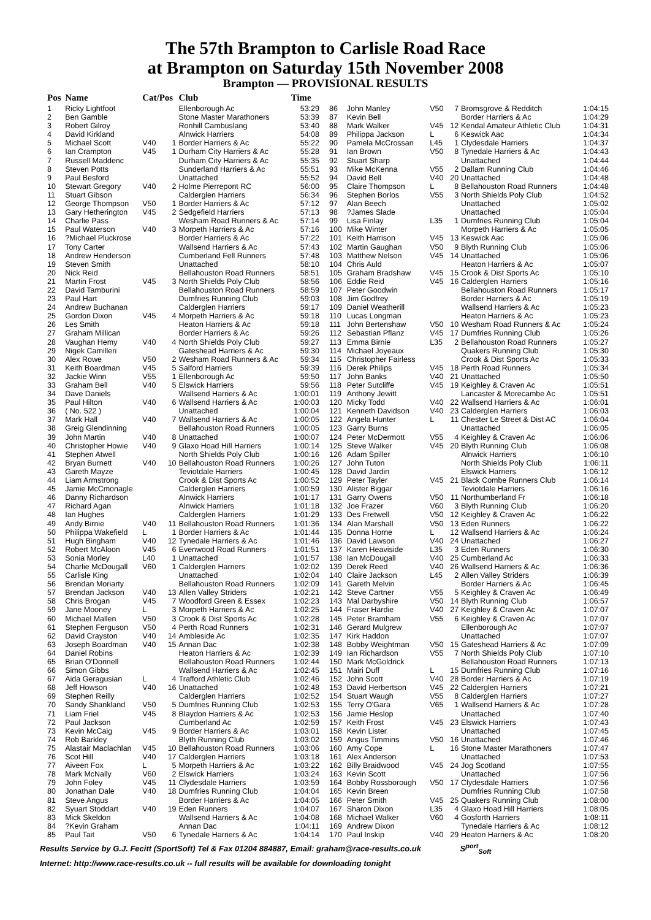The 57th Brampton to Carlisle Road Race
at Brampton on Saturday 15th November 2008
Brampton — PROVISIONAL RESULTS
| Pos | Name | Cat/Pos | | Club | Time |
| --- | --- | --- | --- | --- | --- |
| 1 | Ricky Lightfoot | | | Ellenborough Ac | 53:29 |
| 2 | Ben Gamble | | | Stone Master Marathoners | 53:39 |
| 3 | Robert Gilroy | | | Ronhill Cambuslang | 53:40 |
| 4 | David Kirkland | | | Alnwick Harriers | 54:08 |
| 5 | Michael Scott | V40 | 1 | Border Harriers & Ac | 55:22 |
| 6 | Ian Crampton | V45 | 1 | Durham City Harriers & Ac | 55:28 |
| 7 | Russell Maddenc | | | Durham City Harriers & Ac | 55:35 |
| 8 | Steven Potts | | | Sunderland Harriers & Ac | 55:51 |
| 9 | Paul Besford | | | Unattached | 55:52 |
| 10 | Stewart Gregory | V40 | 2 | Holme Pierrepont RC | 56:00 |
| 11 | Stuart Gibson | | | Calderglen Harriers | 56:34 |
| 12 | George Thompson | V50 | 1 | Border Harriers & Ac | 57:12 |
| 13 | Gary Hetherington | V45 | 2 | Sedgefield Harriers | 57:13 |
| 14 | Charlie Pass | | | Wesham Road Runners & Ac | 57:14 |
| 15 | Paul Waterson | V40 | 3 | Morpeth Harriers & Ac | 57:16 |
| 16 | ?Michael Pluckrose | | | Border Harriers & Ac | 57:22 |
| 17 | Tony Carter | | | Wallsend Harriers & Ac | 57:43 |
| 18 | Andrew Henderson | | | Cumberland Fell Runners | 57:48 |
| 19 | Steven Smith | | | Unattached | 58:10 |
| 20 | Nick Reid | | | Bellahouston Road Runners | 58:51 |
| 21 | Martin Frost | V45 | 3 | North Shields Poly Club | 58:56 |
| 22 | David Tamburini | | | Bellahouston Road Runners | 58:59 |
| 23 | Paul Hart | | | Dumfries Running Club | 59:03 |
| 24 | Andrew Buchanan | | | Calderglen Harriers | 59:17 |
| 25 | Gordon Dixon | V45 | 4 | Morpeth Harriers & Ac | 59:18 |
| 26 | Les Smith | | | Heaton Harriers & Ac | 59:18 |
| 27 | Graham Millican | | | Border Harriers & Ac | 59:26 |
| 28 | Vaughan Hemy | V40 | 4 | North Shields Poly Club | 59:27 |
| 29 | Nigek Camilleri | | | Gateshead Harriers & Ac | 59:30 |
| 30 | Alex Rowe | V50 | 2 | Wesham Road Runners & Ac | 59:34 |
| 31 | Keith Boardman | V45 | 5 | Salford Harriers | 59:39 |
| 32 | Jackie Winn | V55 | 1 | Ellenborough Ac | 59:50 |
| 33 | Graham Bell | V40 | 5 | Elswick Harriers | 59:56 |
| 34 | Dave Daniels | | | Wallsend Harriers & Ac | 1:00:01 |
| 35 | Paul Hilton | V40 | 6 | Wallsend Harriers & Ac | 1:00:03 |
| 36 | ( No. 522 ) | | | Unattached | 1:00:04 |
| 37 | Mark Hall | V40 | 7 | Wallsend Harriers & Ac | 1:00:05 |
| 38 | Greig Glendinning | | | Bellahouston Road Runners | 1:00:05 |
| 39 | John Martin | V40 | 8 | Unattached | 1:00:07 |
| 40 | Christopher Howie | V40 | 9 | Glaxo Hoad Hill Harriers | 1:00:14 |
| 41 | Stephen Atwell | | | North Shields Poly Club | 1:00:16 |
| 42 | Bryan Burnett | V40 | 10 | Bellahouston Road Runners | 1:00:26 |
| 43 | Gareth Mayze | | | Teviotdale Harriers | 1:00:45 |
| 44 | Liam Armstrong | | | Crook & Dist Sports Ac | 1:00:52 |
| 45 | Jamie McCmonagle | | | Calderglen Harriers | 1:00:59 |
| 46 | Danny Richardson | | | Alnwick Harriers | 1:01:17 |
| 47 | Richard Agan | | | Alnwick Harriers | 1:01:18 |
| 48 | Ian Hughes | | | Calderglen Harriers | 1:01:29 |
| 49 | Andy Birnie | V40 | 11 | Bellahouston Road Runners | 1:01:36 |
| 50 | Philippa Wakefield | L | 1 | Border Harriers & Ac | 1:01:44 |
| 51 | Hugh Bingham | V40 | 12 | Tynedale Harriers & Ac | 1:01:46 |
| 52 | Robert McAloon | V45 | 6 | Evenwood Road Runners | 1:01:51 |
| 53 | Sonia Morley | L40 | 1 | Unattached | 1:01:57 |
| 54 | Charlie McDougall | V60 | 1 | Calderglen Harriers | 1:02:02 |
| 55 | Carlisle King | | | Unattached | 1:02:04 |
| 56 | Brendan Moriarty | | | Bellahouston Road Runners | 1:02:09 |
| 57 | Brendan Jackson | V40 | 13 | Allen Valley Striders | 1:02:21 |
| 58 | Chris Brogan | V45 | 7 | Woodford Green & Essex | 1:02:23 |
| 59 | Jane Mooney | L | 3 | Morpeth Harriers & Ac | 1:02:25 |
| 60 | Michael Mallen | V50 | 3 | Crook & Dist Sports Ac | 1:02:28 |
| 61 | Stephen Ferguson | V50 | 4 | Perth Road Runners | 1:02:31 |
| 62 | David Crayston | V40 | 14 | Ambleside Ac | 1:02:35 |
| 63 | Joseph Boardman | V40 | 15 | Annan Dac | 1:02:38 |
| 64 | Daniel Robins | | | Heaton Harriers & Ac | 1:02:39 |
| 65 | Brian O'Donnell | | | Bellahouston Road Runners | 1:02:44 |
| 66 | Simon Gibbs | | | Wallsend Harriers & Ac | 1:02:45 |
| 67 | Aida Geragusian | L | 4 | Trafford Athletic Club | 1:02:46 |
| 68 | Jeff Howson | V40 | 16 | Unattached | 1:02:48 |
| 69 | Stephen Reilly | | | Calderglen Harriers | 1:02:52 |
| 70 | Sandy Shankland | V50 | 5 | Dumfries Running Club | 1:02:53 |
| 71 | Liam Friel | V45 | 8 | Blaydon Harriers & Ac | 1:02:53 |
| 72 | Paul Jackson | | | Cumberland Ac | 1:02:59 |
| 73 | Kevin McCaig | V45 | 9 | Border Harriers & Ac | 1:03:01 |
| 74 | Rob Barkley | | | Blyth Running Club | 1:03:02 |
| 75 | Alastair Maclachlan | V45 | 10 | Bellahouston Road Runners | 1:03:06 |
| 76 | Scot Hill | V40 | 17 | Calderglen Harriers | 1:03:18 |
| 77 | Aiveen Fox | L | 5 | Morpeth Harriers & Ac | 1:03:22 |
| 78 | Mark McNally | V60 | 2 | Elswick Harriers | 1:03:24 |
| 79 | John Foley | V45 | 11 | Clydesdale Harriers | 1:03:59 |
| 80 | Jonathan Dale | V40 | 18 | Dumfries Running Club | 1:04:04 |
| 81 | Steve Angus | | | Border Harriers & Ac | 1:04:05 |
| 82 | Syuart Stoddart | V40 | 19 | Eden Runners | 1:04:07 |
| 83 | Mick Skeldon | | | Wallsend Harriers & Ac | 1:04:08 |
| 84 | ?Kevin Graham | | | Annan Dac | 1:04:11 |
| 85 | Paul Tait | V50 | 6 | Tynedale Harriers & Ac | 1:04:14 |
| 86 | John Manley | V50 | 7 | Bromsgrove & Redditch | 1:04:15 |
| 87 | Kevin Bell | | | Border Harriers & Ac | 1:04:29 |
| 88 | Mark Walker | V45 | 12 | Kendal Amateur Athletic Club | 1:04:31 |
| 89 | Philippa Jackson | L | 6 | Keswick Aac | 1:04:34 |
| 90 | Pamela McCrossan | L45 | 1 | Clydesdale Harriers | 1:04:37 |
| 91 | Ian Brown | V50 | 8 | Tynedale Harriers & Ac | 1:04:43 |
| 92 | Stuart Sharp | | | Unattached | 1:04:44 |
| 93 | Mike McKenna | V55 | 2 | Dallam Running Club | 1:04:46 |
| 94 | David Bell | V40 | 20 | Unattached | 1:04:48 |
| 95 | Claire Thompson | L | 8 | Bellahouston Road Runners | 1:04:48 |
| 96 | Stephen Borlos | V55 | 3 | North Shields Poly Club | 1:04:52 |
| 97 | Alan Beech | | | Unattached | 1:05:02 |
| 98 | ?James Slade | | | Unattached | 1:05:04 |
| 99 | Lisa Finlay | L35 | 1 | Dumfries Running Club | 1:05:04 |
| 100 | Mike Winter | | | Morpeth Harriers & Ac | 1:05:05 |
| 101 | Keith Harrison | V45 | 13 | Keswick Aac | 1:05:06 |
| 102 | Martin Gaughan | V50 | 9 | Blyth Running Club | 1:05:06 |
| 103 | Matthew Nelson | V45 | 14 | Unattached | 1:05:06 |
| 104 | Chris Auld | | | Heaton Harriers & Ac | 1:05:07 |
| 105 | Graham Bradshaw | V45 | 15 | Crook & Dist Sports Ac | 1:05:10 |
| 106 | Eddie Reid | V45 | 16 | Calderglen Harriers | 1:05:16 |
| 107 | Peter Goodwin | | | Bellahouston Road Runners | 1:05:17 |
| 108 | Jim Godfrey | | | Border Harriers & Ac | 1:05:19 |
| 109 | Daniel Weatherill | | | Wallsend Harriers & Ac | 1:05:23 |
| 110 | Lucas Longman | | | Heaton Harriers & Ac | 1:05:23 |
| 111 | John Bertenshaw | V50 | 10 | Wesham Road Runners & Ac | 1:05:24 |
| 112 | Sebastian Pflanz | V45 | 17 | Dumfries Running Club | 1:05:26 |
| 113 | Emma Birnie | L35 | 2 | Bellahouston Road Runners | 1:05:27 |
| 114 | Michael Joyeaux | | | Quakers Running Club | 1:05:30 |
| 115 | Christopher Fairless | | | Crook & Dist Sports Ac | 1:05:33 |
| 116 | Derek Philips | V45 | 18 | Perth Road Runners | 1:05:34 |
| 117 | John Banks | V40 | 21 | Unattached | 1:05:50 |
| 118 | Peter Sutcliffe | V45 | 19 | Keighley & Craven Ac | 1:05:51 |
| 119 | Anthony Jewitt | | | Lancaster & Morecambe Ac | 1:05:51 |
| 120 | Micky Todd | V40 | 22 | Wallsend Harriers & Ac | 1:06:01 |
| 121 | Kenneth Davidson | V40 | 23 | Calderglen Harriers | 1:06:03 |
| 122 | Angela Hunter | L | 11 | Chester Le Street & Dist AC | 1:06:04 |
| 123 | Garry Burns | | | Unattached | 1:06:05 |
| 124 | Peter McDermott | V55 | 4 | Keighley & Craven Ac | 1:06:06 |
| 125 | Steve Walker | V45 | 20 | Blyth Running Club | 1:06:08 |
| 126 | Adam Spiller | | | Alnwick Harriers | 1:06:10 |
| 127 | John Tuton | | | North Shields Poly Club | 1:06:11 |
| 128 | David Jardin | | | Elswick Harriers | 1:06:12 |
| 129 | Peter Tayler | V45 | 21 | Black Combe Runners Club | 1:06:14 |
| 130 | Alister Biggar | | | Teviotdale Harriers | 1:06:16 |
| 131 | Garry Owens | V50 | 11 | Northumberland Fr | 1:06:18 |
| 132 | Joe Frazer | V60 | 3 | Blyth Running Club | 1:06:20 |
| 133 | Des Fretwell | V50 | 12 | Keighley & Craven Ac | 1:06:22 |
| 134 | Alan Marshall | V50 | 13 | Eden Runners | 1:06:22 |
| 135 | Donna Horne | L | 12 | Wallsend Harriers & Ac | 1:06:24 |
| 136 | David Lawson | V40 | 24 | Unattached | 1:06:27 |
| 137 | Karen Heaviside | L35 | 3 | Eden Runners | 1:06:30 |
| 138 | Ian McDougall | V40 | 25 | Cumberland Ac | 1:06:33 |
| 139 | Derek Reed | V40 | 26 | Wallsend Harriers & Ac | 1:06:36 |
| 140 | Claire Jackson | L45 | 2 | Allen Valley Striders | 1:06:39 |
| 141 | Gareth Melvin | | | Border Harriers & Ac | 1:06:45 |
| 142 | Steve Cartner | V55 | 5 | Keighley & Craven Ac | 1:06:49 |
| 143 | Mal Darbyshire | V50 | 14 | Blyth Running Club | 1:06:57 |
| 144 | Fraser Hardie | V40 | 27 | Keighley & Craven Ac | 1:07:07 |
| 145 | Peter Bramham | V55 | 6 | Keighley & Craven Ac | 1:07:07 |
| 146 | Gerard Mulgrew | | | Ellenborough Ac | 1:07:07 |
| 147 | Kirk Haddon | | | Unattached | 1:07:07 |
| 148 | Bobby Weightman | V50 | 15 | Gateshead Harriers & Ac | 1:07:09 |
| 149 | Ian Richardson | V55 | 7 | North Shields Poly Club | 1:07:10 |
| 150 | Mark McGoldrick | | | Bellahouston Road Runners | 1:07:13 |
| 151 | Mairi Duff | L | 15 | Dumfries Running Club | 1:07:16 |
| 152 | John Scott | V40 | 28 | Border Harriers & Ac | 1:07:19 |
| 153 | David Herbertson | V45 | 22 | Calderglen Harriers | 1:07:21 |
| 154 | Stuart Waugh | V55 | 8 | Calderglen Harriers | 1:07:27 |
| 155 | Terry O'Gara | V65 | 1 | Wallsend Harriers & Ac | 1:07:28 |
| 156 | Jamie Heslop | | | Unattached | 1:07:40 |
| 157 | Keith Frost | V45 | 23 | Elswick Harriers | 1:07:43 |
| 158 | Kevin Lister | | | Unattached | 1:07:45 |
| 159 | Angus Timmins | V50 | 16 | Unattached | 1:07:46 |
| 160 | Amy Cope | L | 16 | Stone Master Marathoners | 1:07:47 |
| 161 | Alex Anderson | | | Unattached | 1:07:53 |
| 162 | Billy Braidwood | V45 | 24 | Jog Scotland | 1:07:55 |
| 163 | Kevin Scott | | | Unattached | 1:07:56 |
| 164 | Bobby Rossborough | V50 | 17 | Clydesdale Harriers | 1:07:56 |
| 165 | Kevin Breen | | | Dumfries Running Club | 1:07:58 |
| 166 | Peter Smith | V45 | 25 | Quakers Running Club | 1:08:00 |
| 167 | Sharon Dixon | L35 | 4 | Glaxo Hoad Hill Harriers | 1:08:05 |
| 168 | Michael Walker | V60 | 4 | Gosforth Harriers | 1:08:11 |
| 169 | Andrew Dixon | | | Tynedale Harriers & Ac | 1:08:12 |
| 170 | Paul Inskip | V40 | 29 | Heaton Harriers & Ac | 1:08:20 |
Results Service by G.J. Fecitt (SportSoft) Tel & Fax 01204 884887, Email: graham@race-results.co.uk S<sup>port</sup><sub>Soft</sub>
Internet: http://www.race-results.co.uk -- full results will be available for downloading tonight